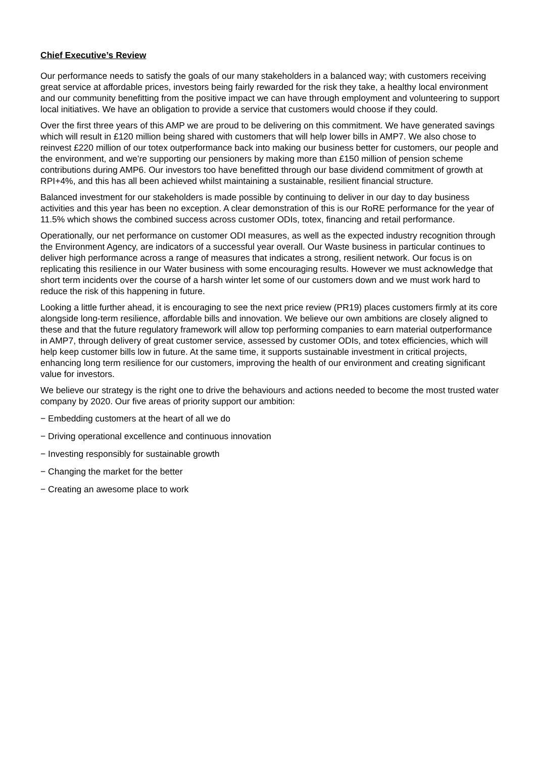Chief Executive’s Review
Our performance needs to satisfy the goals of our many stakeholders in a balanced way; with customers receiving great service at affordable prices, investors being fairly rewarded for the risk they take, a healthy local environment and our community benefitting from the positive impact we can have through employment and volunteering to support local initiatives. We have an obligation to provide a service that customers would choose if they could.
Over the first three years of this AMP we are proud to be delivering on this commitment. We have generated savings which will result in £120 million being shared with customers that will help lower bills in AMP7. We also chose to reinvest £220 million of our totex outperformance back into making our business better for customers, our people and the environment, and we’re supporting our pensioners by making more than £150 million of pension scheme contributions during AMP6. Our investors too have benefitted through our base dividend commitment of growth at RPI+4%, and this has all been achieved whilst maintaining a sustainable, resilient financial structure.
Balanced investment for our stakeholders is made possible by continuing to deliver in our day to day business activities and this year has been no exception. A clear demonstration of this is our RoRE performance for the year of 11.5% which shows the combined success across customer ODIs, totex, financing and retail performance.
Operationally, our net performance on customer ODI measures, as well as the expected industry recognition through the Environment Agency, are indicators of a successful year overall. Our Waste business in particular continues to deliver high performance across a range of measures that indicates a strong, resilient network. Our focus is on replicating this resilience in our Water business with some encouraging results. However we must acknowledge that short term incidents over the course of a harsh winter let some of our customers down and we must work hard to reduce the risk of this happening in future.
Looking a little further ahead, it is encouraging to see the next price review (PR19) places customers firmly at its core alongside long-term resilience, affordable bills and innovation. We believe our own ambitions are closely aligned to these and that the future regulatory framework will allow top performing companies to earn material outperformance in AMP7, through delivery of great customer service, assessed by customer ODIs, and totex efficiencies, which will help keep customer bills low in future. At the same time, it supports sustainable investment in critical projects, enhancing long term resilience for our customers, improving the health of our environment and creating significant value for investors.
We believe our strategy is the right one to drive the behaviours and actions needed to become the most trusted water company by 2020. Our five areas of priority support our ambition:
− Embedding customers at the heart of all we do
− Driving operational excellence and continuous innovation
− Investing responsibly for sustainable growth
− Changing the market for the better
− Creating an awesome place to work